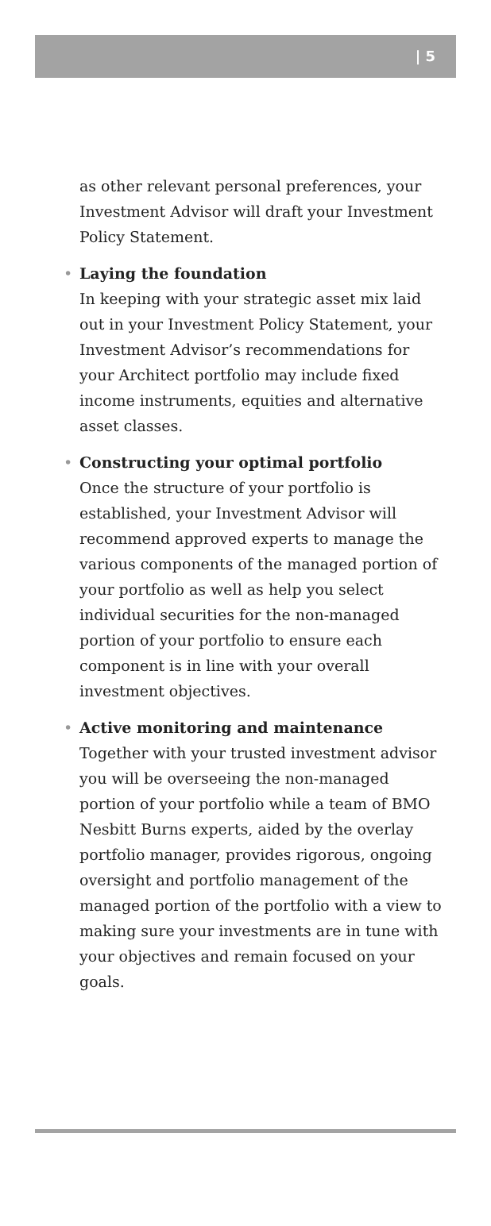| 5
as other relevant personal preferences, your Investment Advisor will draft your Investment Policy Statement.
• Laying the foundation
In keeping with your strategic asset mix laid out in your Investment Policy Statement, your Investment Advisor’s recommendations for your Architect portfolio may include fixed income instruments, equities and alternative asset classes.
• Constructing your optimal portfolio
Once the structure of your portfolio is established, your Investment Advisor will recommend approved experts to manage the various components of the managed portion of your portfolio as well as help you select individual securities for the non-managed portion of your portfolio to ensure each component is in line with your overall investment objectives.
• Active monitoring and maintenance
Together with your trusted investment advisor you will be overseeing the non-managed portion of your portfolio while a team of BMO Nesbitt Burns experts, aided by the overlay portfolio manager, provides rigorous, ongoing oversight and portfolio management of the managed portion of the portfolio with a view to making sure your investments are in tune with your objectives and remain focused on your goals.